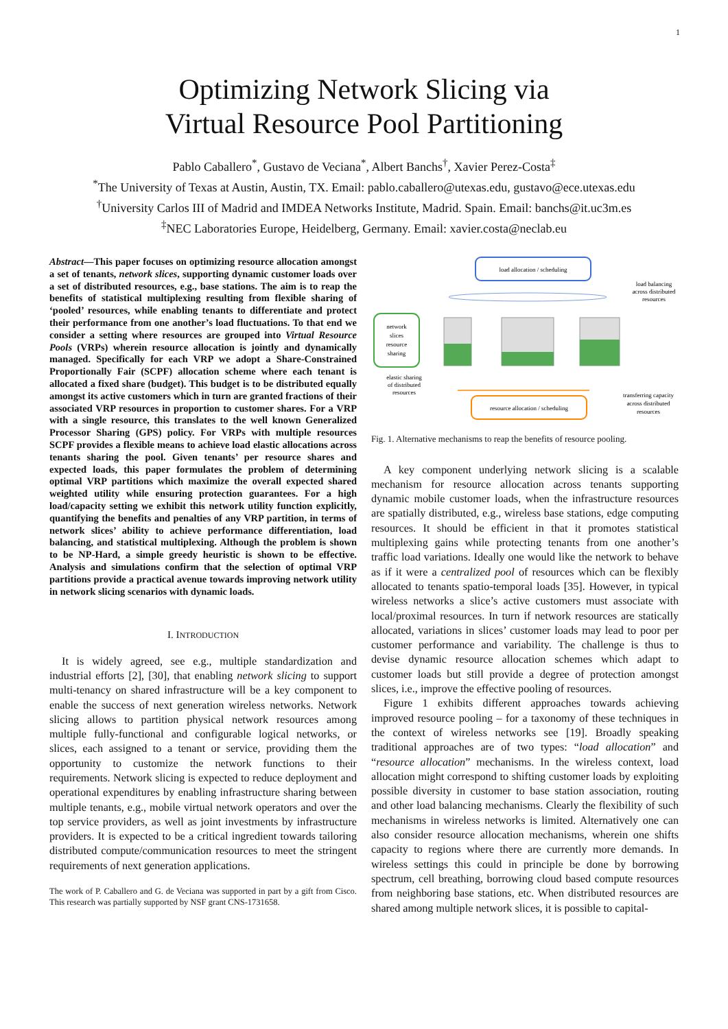1
Optimizing Network Slicing via
Virtual Resource Pool Partitioning
Pablo Caballero<sup>*</sup>, Gustavo de Veciana<sup>*</sup>, Albert Banchs<sup>†</sup>, Xavier Perez-Costa<sup>‡</sup>
<sup>*</sup> The University of Texas at Austin, Austin, TX. Email: pablo.caballero@utexas.edu, gustavo@ece.utexas.edu
<sup>†</sup> University Carlos III of Madrid and IMDEA Networks Institute, Madrid. Spain. Email: banchs@it.uc3m.es
<sup>‡</sup> NEC Laboratories Europe, Heidelberg, Germany. Email: xavier.costa@neclab.eu
Abstract—This paper focuses on optimizing resource allocation amongst a set of tenants, network slices, supporting dynamic customer loads over a set of distributed resources, e.g., base stations. The aim is to reap the benefits of statistical multiplexing resulting from flexible sharing of ‘pooled’ resources, while enabling tenants to differentiate and protect their performance from one another’s load fluctuations. To that end we consider a setting where resources are grouped into Virtual Resource Pools (VRPs) wherein resource allocation is jointly and dynamically managed. Specifically for each VRP we adopt a Share-Constrained Proportionally Fair (SCPF) allocation scheme where each tenant is allocated a fixed share (budget). This budget is to be distributed equally amongst its active customers which in turn are granted fractions of their associated VRP resources in proportion to customer shares. For a VRP with a single resource, this translates to the well known Generalized Processor Sharing (GPS) policy. For VRPs with multiple resources SCPF provides a flexible means to achieve load elastic allocations across tenants sharing the pool. Given tenants’ per resource shares and expected loads, this paper formulates the problem of determining optimal VRP partitions which maximize the overall expected shared weighted utility while ensuring protection guarantees. For a high load/capacity setting we exhibit this network utility function explicitly, quantifying the benefits and penalties of any VRP partition, in terms of network slices’ ability to achieve performance differentiation, load balancing, and statistical multiplexing. Although the problem is shown to be NP-Hard, a simple greedy heuristic is shown to be effective. Analysis and simulations confirm that the selection of optimal VRP partitions provide a practical avenue towards improving network utility in network slicing scenarios with dynamic loads.
I. INTRODUCTION
It is widely agreed, see e.g., multiple standardization and industrial efforts [2], [30], that enabling network slicing to support multi-tenancy on shared infrastructure will be a key component to enable the success of next generation wireless networks. Network slicing allows to partition physical network resources among multiple fully-functional and configurable logical networks, or slices, each assigned to a tenant or service, providing them the opportunity to customize the network functions to their requirements. Network slicing is expected to reduce deployment and operational expenditures by enabling infrastructure sharing between multiple tenants, e.g., mobile virtual network operators and over the top service providers, as well as joint investments by infrastructure providers. It is expected to be a critical ingredient towards tailoring distributed compute/communication resources to meet the stringent requirements of next generation applications.
The work of P. Caballero and G. de Veciana was supported in part by a gift from Cisco. This research was partially supported by NSF grant CNS-1731658.
load allocation / scheduling
load balancing
across distributed
resources
network
slices
resource
sharing
elastic sharing
of distributed
resources
resource allocation / scheduling
transferring capacity
across distributed
resources
Fig. 1. Alternative mechanisms to reap the benefits of resource pooling.
A key component underlying network slicing is a scalable mechanism for resource allocation across tenants supporting dynamic mobile customer loads, when the infrastructure resources are spatially distributed, e.g., wireless base stations, edge computing resources. It should be efficient in that it promotes statistical multiplexing gains while protecting tenants from one another’s traffic load variations. Ideally one would like the network to behave as if it were a centralized pool of resources which can be flexibly allocated to tenants spatio-temporal loads [35]. However, in typical wireless networks a slice’s active customers must associate with local/proximal resources. In turn if network resources are statically allocated, variations in slices’ customer loads may lead to poor per customer performance and variability. The challenge is thus to devise dynamic resource allocation schemes which adapt to customer loads but still provide a degree of protection amongst slices, i.e., improve the effective pooling of resources.
Figure 1 exhibits different approaches towards achieving improved resource pooling – for a taxonomy of these techniques in the context of wireless networks see [19]. Broadly speaking traditional approaches are of two types: “load allocation” and “resource allocation” mechanisms. In the wireless context, load allocation might correspond to shifting customer loads by exploiting possible diversity in customer to base station association, routing and other load balancing mechanisms. Clearly the flexibility of such mechanisms in wireless networks is limited. Alternatively one can also consider resource allocation mechanisms, wherein one shifts capacity to regions where there are currently more demands. In wireless settings this could in principle be done by borrowing spectrum, cell breathing, borrowing cloud based compute resources from neighboring base stations, etc. When distributed resources are shared among multiple network slices, it is possible to capital-